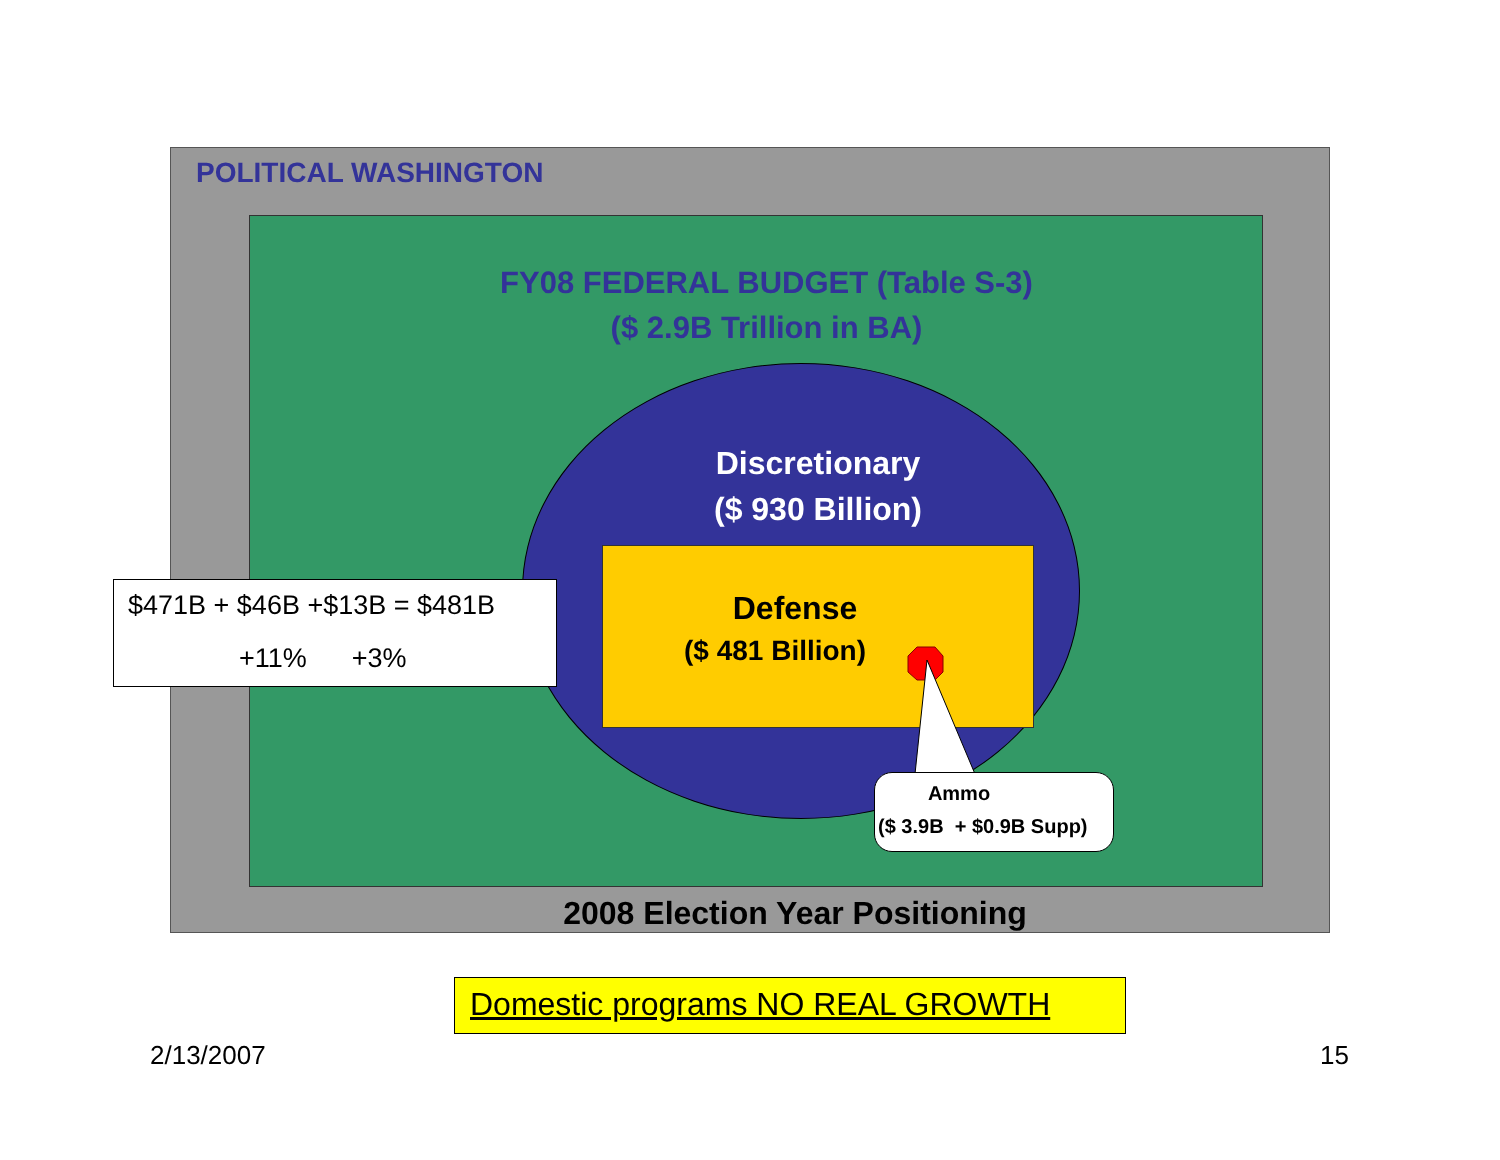POLITICAL WASHINGTON
FY08 FEDERAL BUDGET (Table S-3)
($ 2.9B Trillion in BA)
Discretionary
($ 930 Billion)
Defense
($ 481 Billion)
$471B + $46B +$13B = $481B
+11% +3%
Ammo
($ 3.9B + $0.9B Supp)
2008 Election Year Positioning
Domestic programs NO REAL GROWTH
2/13/2007 15